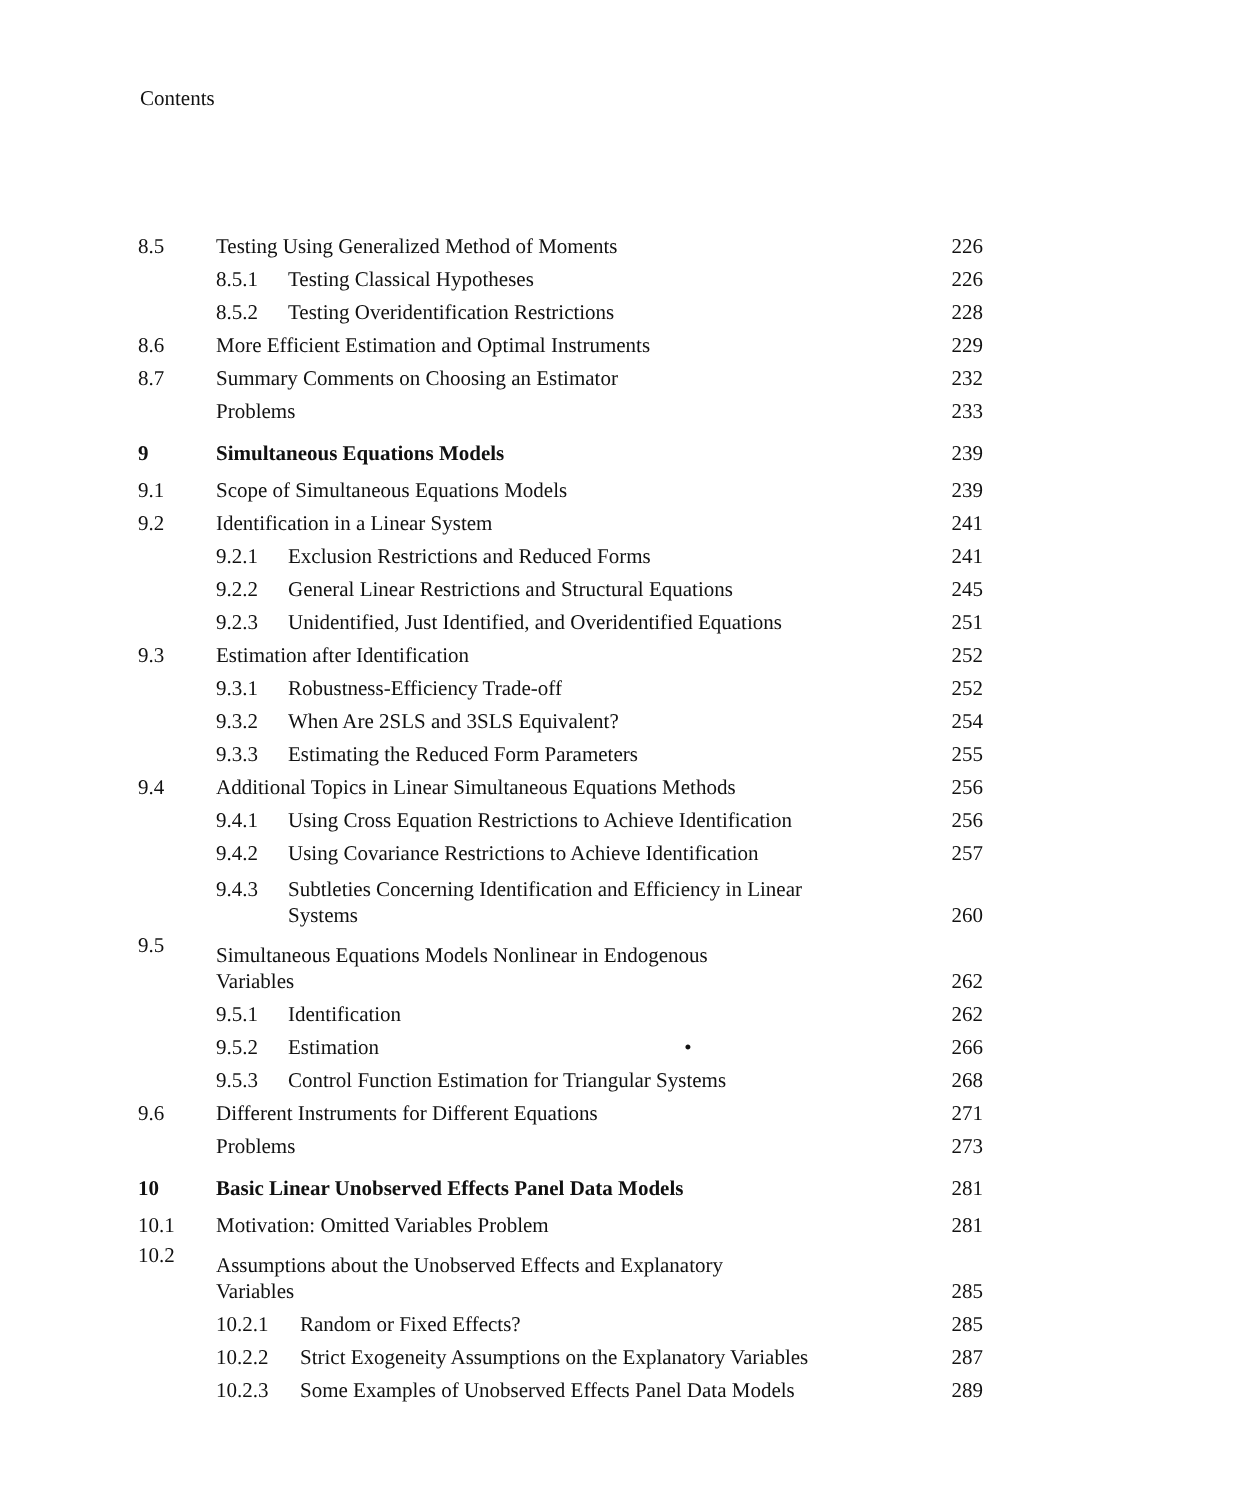Contents
| 8.5 | Testing Using Generalized Method of Moments | 226 |
| | 8.5.1 Testing Classical Hypotheses | 226 |
| | 8.5.2 Testing Overidentification Restrictions | 228 |
| 8.6 | More Efficient Estimation and Optimal Instruments | 229 |
| 8.7 | Summary Comments on Choosing an Estimator | 232 |
| | Problems | 233 |
| 9 | Simultaneous Equations Models | 239 |
| 9.1 | Scope of Simultaneous Equations Models | 239 |
| 9.2 | Identification in a Linear System | 241 |
| | 9.2.1 Exclusion Restrictions and Reduced Forms | 241 |
| | 9.2.2 General Linear Restrictions and Structural Equations | 245 |
| | 9.2.3 Unidentified, Just Identified, and Overidentified Equations | 251 |
| 9.3 | Estimation after Identification | 252 |
| | 9.3.1 Robustness-Efficiency Trade-off | 252 |
| | 9.3.2 When Are 2SLS and 3SLS Equivalent? | 254 |
| | 9.3.3 Estimating the Reduced Form Parameters | 255 |
| 9.4 | Additional Topics in Linear Simultaneous Equations Methods | 256 |
| | 9.4.1 Using Cross Equation Restrictions to Achieve Identification | 256 |
| | 9.4.2 Using Covariance Restrictions to Achieve Identification | 257 |
| | 9.4.3 Subtleties Concerning Identification and Efficiency in Linear Systems | 260 |
| 9.5 | Simultaneous Equations Models Nonlinear in Endogenous Variables | 262 |
| | 9.5.1 Identification | 262 |
| | 9.5.2 Estimation • | 266 |
| | 9.5.3 Control Function Estimation for Triangular Systems | 268 |
| 9.6 | Different Instruments for Different Equations | 271 |
| | Problems | 273 |
| 10 | Basic Linear Unobserved Effects Panel Data Models | 281 |
| 10.1 | Motivation: Omitted Variables Problem | 281 |
| 10.2 | Assumptions about the Unobserved Effects and Explanatory Variables | 285 |
| | 10.2.1 Random or Fixed Effects? | 285 |
| | 10.2.2 Strict Exogeneity Assumptions on the Explanatory Variables | 287 |
| | 10.2.3 Some Examples of Unobserved Effects Panel Data Models | 289 |